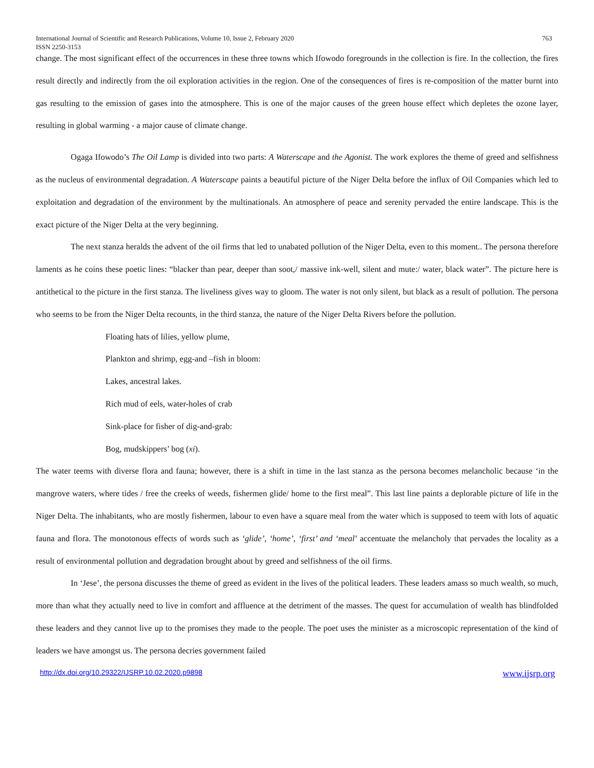International Journal of Scientific and Research Publications, Volume 10, Issue 2, February 2020
ISSN 2250-3153 763
change. The most significant effect of the occurrences in these three towns which Ifowodo foregrounds in the collection is fire. In the collection, the fires result directly and indirectly from the oil exploration activities in the region. One of the consequences of fires is re-composition of the matter burnt into gas resulting to the emission of gases into the atmosphere. This is one of the major causes of the green house effect which depletes the ozone layer, resulting in global warming - a major cause of climate change.
Ogaga Ifowodo’s The Oil Lamp is divided into two parts: A Waterscape and the Agonist. The work explores the theme of greed and selfishness as the nucleus of environmental degradation. A Waterscape paints a beautiful picture of the Niger Delta before the influx of Oil Companies which led to exploitation and degradation of the environment by the multinationals. An atmosphere of peace and serenity pervaded the entire landscape. This is the exact picture of the Niger Delta at the very beginning.
The next stanza heralds the advent of the oil firms that led to unabated pollution of the Niger Delta, even to this moment.. The persona therefore laments as he coins these poetic lines: “blacker than pear, deeper than soot,/ massive ink-well, silent and mute:/ water, black water”. The picture here is antithetical to the picture in the first stanza. The liveliness gives way to gloom. The water is not only silent, but black as a result of pollution. The persona who seems to be from the Niger Delta recounts, in the third stanza, the nature of the Niger Delta Rivers before the pollution.
Floating hats of lilies, yellow plume,
Plankton and shrimp, egg-and –fish in bloom:
Lakes, ancestral lakes.
Rich mud of eels, water-holes of crab
Sink-place for fisher of dig-and-grab:
Bog, mudskippers’ bog (xi).
The water teems with diverse flora and fauna; however, there is a shift in time in the last stanza as the persona becomes melancholic because ‘in the mangrove waters, where tides / free the creeks of weeds, fishermen glide/ home to the first meal”. This last line paints a deplorable picture of life in the Niger Delta. The inhabitants, who are mostly fishermen, labour to even have a square meal from the water which is supposed to teem with lots of aquatic fauna and flora. The monotonous effects of words such as ‘glide’, ‘home’, ‘first’ and ‘meal’ accentuate the melancholy that pervades the locality as a result of environmental pollution and degradation brought about by greed and selfishness of the oil firms.
In ‘Jese’, the persona discusses the theme of greed as evident in the lives of the political leaders. These leaders amass so much wealth, so much, more than what they actually need to live in comfort and affluence at the detriment of the masses. The quest for accumulation of wealth has blindfolded these leaders and they cannot live up to the promises they made to the people. The poet uses the minister as a microscopic representation of the kind of leaders we have amongst us. The persona decries government failed
http://dx.doi.org/10.29322/IJSRP.10.02.2020.p9898 www.ijsrp.org